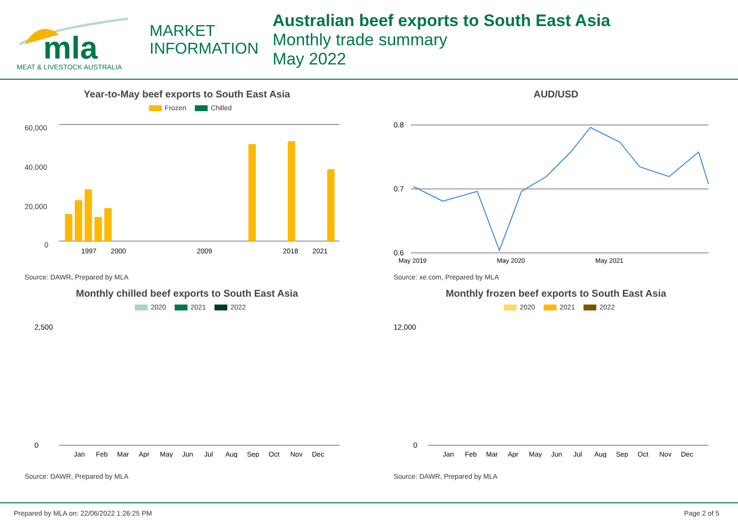mla
MEAT & LIVESTOCK AUSTRALIA
MARKET
INFORMATION
Australian beef exports to South East Asia
Monthly trade summary
May 2022
Year-to-May beef exports to South East Asia
Frozen Chilled
60,000
40,000
20,000
0
1997
2000
2009
2018
2021
Source: DAWR, Prepared by MLA
AUD/USD
0.8
0.7
0.6
May 2019
May 2020
May 2021
Source: xe.com, Prepared by MLA
Monthly chilled beef exports to South East Asia
2020 2021 2022
2,500
0
Jan
Feb
Mar
Apr
May
Jun
Jul
Aug
Sep
Oct
Nov
Dec
Source: DAWR, Prepared by MLA
Monthly frozen beef exports to South East Asia
2020 2021 2022
12,000
0
Jan
Feb
Mar
Apr
May
Jun
Jul
Aug
Sep
Oct
Nov
Dec
Source: DAWR, Prepared by MLA
Prepared by MLA on: 22/06/2022 1:26:25 PM Page 2 of 5